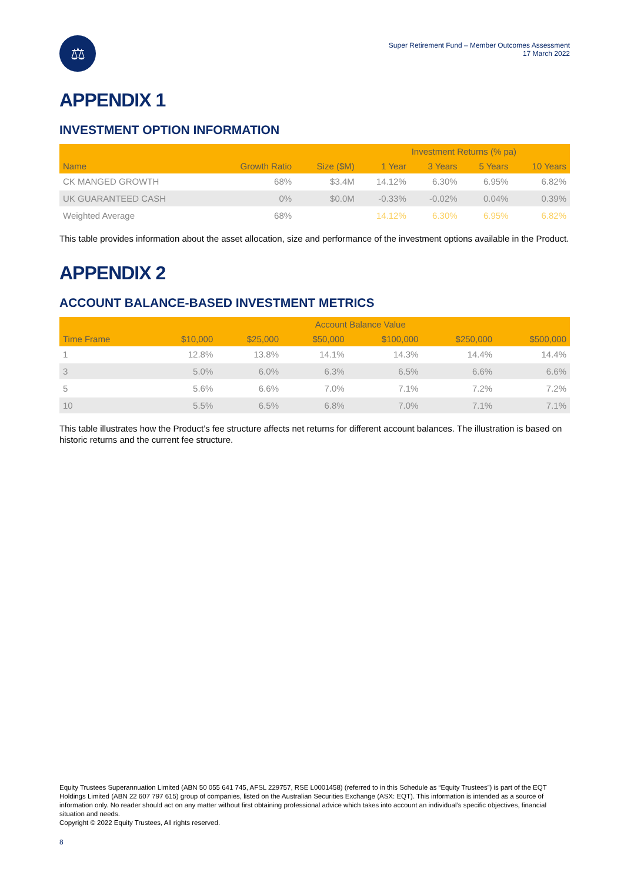⚖
Super Retirement Fund – Member Outcomes Assessment
17 March 2022
APPENDIX 1
INVESTMENT OPTION INFORMATION
| | | | Investment Returns (% pa) | | | |
| --- | --- | --- | --- | --- | --- | --- |
| Name | Growth Ratio | Size ($M) | 1 Year | 3 Years | 5 Years | 10 Years |
| CK MANGED GROWTH | 68% | $3.4M | 14.12% | 6.30% | 6.95% | 6.82% |
| UK GUARANTEED CASH | 0% | $0.0M | -0.33% | -0.02% | 0.04% | 0.39% |
| Weighted Average | 68% | | 14.12% | 6.30% | 6.95% | 6.82% |
This table provides information about the asset allocation, size and performance of the investment options available in the Product.
APPENDIX 2
ACCOUNT BALANCE-BASED INVESTMENT METRICS
| | Account Balance Value | | | | | |
| --- | --- | --- | --- | --- | --- | --- |
| Time Frame | $10,000 | $25,000 | $50,000 | $100,000 | $250,000 | $500,000 |
| 1 | 12.8% | 13.8% | 14.1% | 14.3% | 14.4% | 14.4% |
| 3 | 5.0% | 6.0% | 6.3% | 6.5% | 6.6% | 6.6% |
| 5 | 5.6% | 6.6% | 7.0% | 7.1% | 7.2% | 7.2% |
| 10 | 5.5% | 6.5% | 6.8% | 7.0% | 7.1% | 7.1% |
This table illustrates how the Product’s fee structure affects net returns for different account balances. The illustration is based on historic returns and the current fee structure.
Equity Trustees Superannuation Limited (ABN 50 055 641 745, AFSL 229757, RSE L0001458) (referred to in this Schedule as “Equity Trustees”) is part of the EQT Holdings Limited (ABN 22 607 797 615) group of companies, listed on the Australian Securities Exchange (ASX: EQT). This information is intended as a source of information only. No reader should act on any matter without first obtaining professional advice which takes into account an individual’s specific objectives, financial situation and needs.
Copyright © 2022 Equity Trustees, All rights reserved.
8